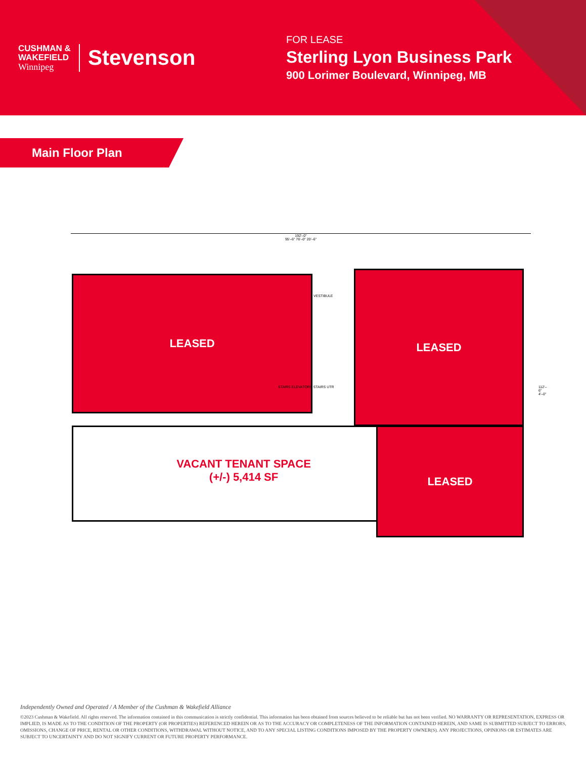CUSHMAN &
WAKEFIELD
Winnipeg
Stevenson
FOR LEASE
Sterling Lyon Business Park
900 Lorimer Boulevard, Winnipeg, MB
Main Floor Plan
192'–0"
95'–6" 76'–0" 20'–6"
LEASED LEASED
VESTIBULE
STAIRS ELEVATORS STAIRS UTR
VACANT TENANT SPACE
(+/-) 5,414 SF
LEASED
112'–6" 4'–0"
Independently Owned and Operated / A Member of the Cushman & Wakefield Alliance
©2023 Cushman & Wakefield. All rights reserved. The information contained in this communication is strictly confidential. This information has been obtained from sources believed to be reliable but has not been verified. NO WARRANTY OR REPRESENTATION, EXPRESS OR IMPLIED, IS MADE AS TO THE CONDITION OF THE PROPERTY (OR PROPERTIES) REFERENCED HEREIN OR AS TO THE ACCURACY OR COMPLETENESS OF THE INFORMATION CONTAINED HEREIN, AND SAME IS SUBMITTED SUBJECT TO ERRORS, OMISSIONS, CHANGE OF PRICE, RENTAL OR OTHER CONDITIONS, WITHDRAWAL WITHOUT NOTICE, AND TO ANY SPECIAL LISTING CONDITIONS IMPOSED BY THE PROPERTY OWNER(S). ANY PROJECTIONS, OPINIONS OR ESTIMATES ARE SUBJECT TO UNCERTAINTY AND DO NOT SIGNIFY CURRENT OR FUTURE PROPERTY PERFORMANCE.